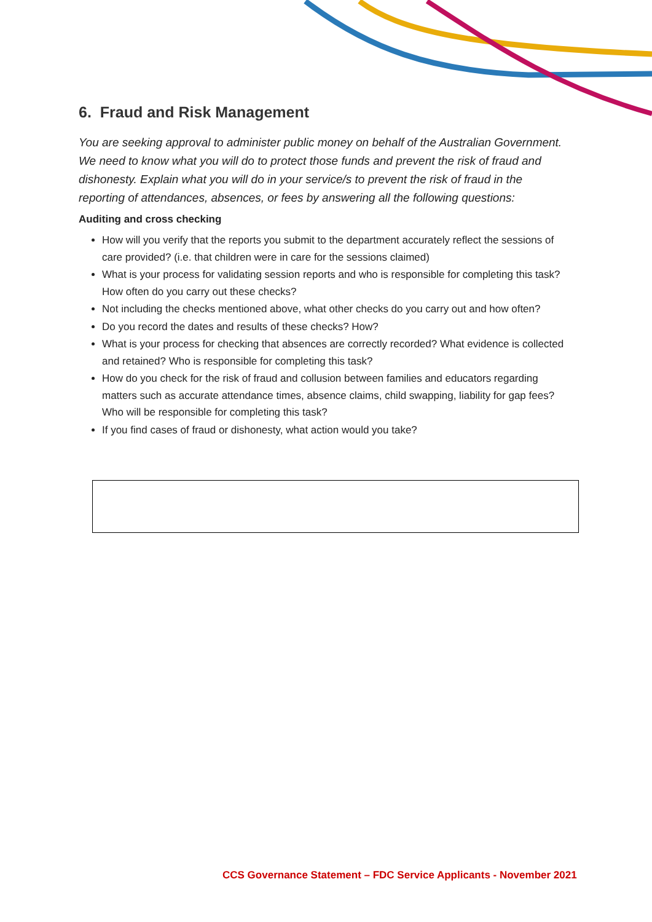6. Fraud and Risk Management
You are seeking approval to administer public money on behalf of the Australian Government. We need to know what you will do to protect those funds and prevent the risk of fraud and dishonesty. Explain what you will do in your service/s to prevent the risk of fraud in the reporting of attendances, absences, or fees by answering all the following questions:
Auditing and cross checking
How will you verify that the reports you submit to the department accurately reflect the sessions of care provided? (i.e. that children were in care for the sessions claimed)
What is your process for validating session reports and who is responsible for completing this task? How often do you carry out these checks?
Not including the checks mentioned above, what other checks do you carry out and how often?
Do you record the dates and results of these checks? How?
What is your process for checking that absences are correctly recorded? What evidence is collected and retained? Who is responsible for completing this task?
How do you check for the risk of fraud and collusion between families and educators regarding matters such as accurate attendance times, absence claims, child swapping, liability for gap fees? Who will be responsible for completing this task?
If you find cases of fraud or dishonesty, what action would you take?
CCS Governance Statement – FDC Service Applicants - November 2021